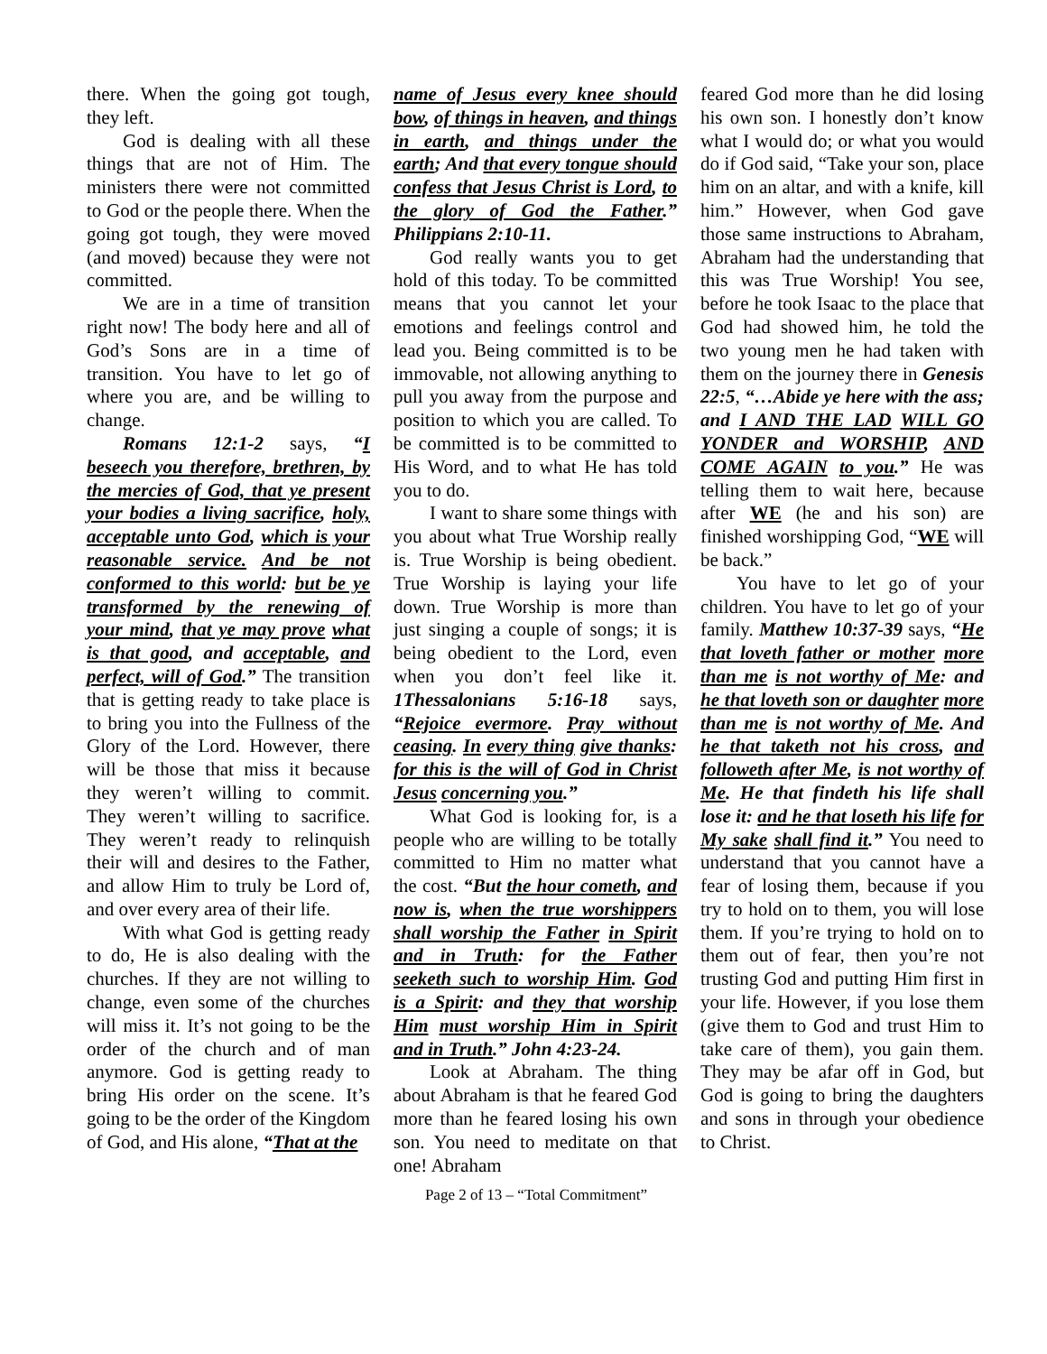there. When the going got tough, they left.
God is dealing with all these things that are not of Him. The ministers there were not committed to God or the people there. When the going got tough, they were moved (and moved) because they were not committed.
We are in a time of transition right now! The body here and all of God’s Sons are in a time of transition. You have to let go of where you are, and be willing to change.
Romans 12:1-2 says, “I beseech you therefore, brethren, by the mercies of God, that ye present your bodies a living sacrifice, holy, acceptable unto God, which is your reasonable service. And be not conformed to this world: but be ye transformed by the renewing of your mind, that ye may prove what is that good, and acceptable, and perfect, will of God.” The transition that is getting ready to take place is to bring you into the Fullness of the Glory of the Lord. However, there will be those that miss it because they weren’t willing to commit. They weren’t willing to sacrifice. They weren’t ready to relinquish their will and desires to the Father, and allow Him to truly be Lord of, and over every area of their life.
With what God is getting ready to do, He is also dealing with the churches. If they are not willing to change, even some of the churches will miss it. It’s not going to be the order of the church and of man anymore. God is getting ready to bring His order on the scene. It’s going to be the order of the Kingdom of God, and His alone, “That at the
name of Jesus every knee should bow, of things in heaven, and things in earth, and things under the earth; And that every tongue should confess that Jesus Christ is Lord, to the glory of God the Father.” Philippians 2:10-11.
God really wants you to get hold of this today. To be committed means that you cannot let your emotions and feelings control and lead you. Being committed is to be immovable, not allowing anything to pull you away from the purpose and position to which you are called. To be committed is to be committed to His Word, and to what He has told you to do.
I want to share some things with you about what True Worship really is. True Worship is being obedient. True Worship is laying your life down. True Worship is more than just singing a couple of songs; it is being obedient to the Lord, even when you don’t feel like it. 1Thessalonians 5:16-18 says, “Rejoice evermore. Pray without ceasing. In every thing give thanks: for this is the will of God in Christ Jesus concerning you.”
What God is looking for, is a people who are willing to be totally committed to Him no matter what the cost. “But the hour cometh, and now is, when the true worshippers shall worship the Father in Spirit and in Truth: for the Father seeketh such to worship Him. God is a Spirit: and they that worship Him must worship Him in Spirit and in Truth.” John 4:23-24.
Look at Abraham. The thing about Abraham is that he feared God more than he feared losing his own son. You need to meditate on that one! Abraham
feared God more than he did losing his own son. I honestly don’t know what I would do; or what you would do if God said, “Take your son, place him on an altar, and with a knife, kill him.” However, when God gave those same instructions to Abraham, Abraham had the understanding that this was True Worship! You see, before he took Isaac to the place that God had showed him, he told the two young men he had taken with them on the journey there in Genesis 22:5, “…Abide ye here with the ass; and I AND THE LAD WILL GO YONDER and WORSHIP, AND COME AGAIN to you.” He was telling them to wait here, because after WE (he and his son) are finished worshipping God, “WE will be back.”
You have to let go of your children. You have to let go of your family. Matthew 10:37-39 says, “He that loveth father or mother more than me is not worthy of Me: and he that loveth son or daughter more than me is not worthy of Me. And he that taketh not his cross, and followeth after Me, is not worthy of Me. He that findeth his life shall lose it: and he that loseth his life for My sake shall find it.” You need to understand that you cannot have a fear of losing them, because if you try to hold on to them, you will lose them. If you’re trying to hold on to them out of fear, then you’re not trusting God and putting Him first in your life. However, if you lose them (give them to God and trust Him to take care of them), you gain them. They may be afar off in God, but God is going to bring the daughters and sons in through your obedience to Christ.
Page 2 of 13 – “Total Commitment”